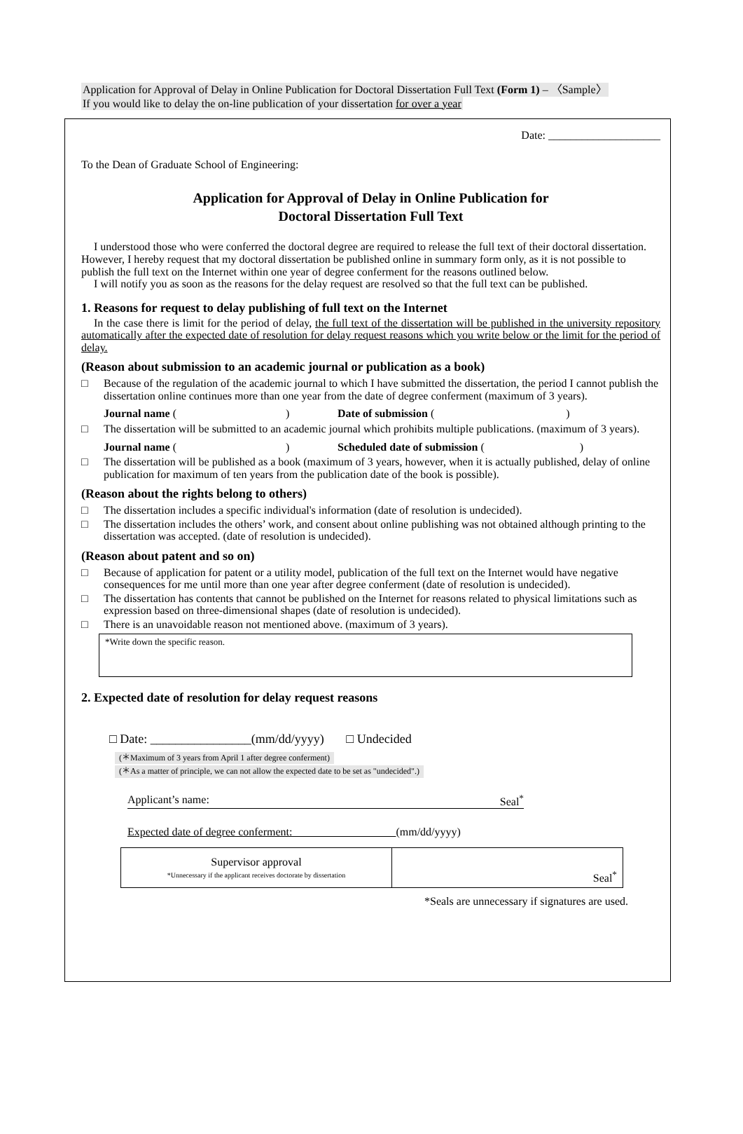Application for Approval of Delay in Online Publication for Doctoral Dissertation Full Text (Form 1) – 〈Sample〉
If you would like to delay the on-line publication of your dissertation for over a year
Date: ____________________
To the Dean of Graduate School of Engineering:
Application for Approval of Delay in Online Publication for
Doctoral Dissertation Full Text
I understood those who were conferred the doctoral degree are required to release the full text of their doctoral dissertation. However, I hereby request that my doctoral dissertation be published online in summary form only, as it is not possible to publish the full text on the Internet within one year of degree conferment for the reasons outlined below.
I will notify you as soon as the reasons for the delay request are resolved so that the full text can be published.
1. Reasons for request to delay publishing of full text on the Internet
In the case there is limit for the period of delay, the full text of the dissertation will be published in the university repository automatically after the expected date of resolution for delay request reasons which you write below or the limit for the period of delay.
(Reason about submission to an academic journal or publication as a book)
□ Because of the regulation of the academic journal to which I have submitted the dissertation, the period I cannot publish the dissertation online continues more than one year from the date of degree conferment (maximum of 3 years).
Journal name ( )
Date of submission ( )
□ The dissertation will be submitted to an academic journal which prohibits multiple publications. (maximum of 3 years).
Journal name ( )
Scheduled date of submission ( )
□ The dissertation will be published as a book (maximum of 3 years, however, when it is actually published, delay of online publication for maximum of ten years from the publication date of the book is possible).
(Reason about the rights belong to others)
□ The dissertation includes a specific individual's information (date of resolution is undecided).
□ The dissertation includes the others’ work, and consent about online publishing was not obtained although printing to the dissertation was accepted. (date of resolution is undecided).
(Reason about patent and so on)
□ Because of application for patent or a utility model, publication of the full text on the Internet would have negative consequences for me until more than one year after degree conferment (date of resolution is undecided).
□ The dissertation has contents that cannot be published on the Internet for reasons related to physical limitations such as expression based on three-dimensional shapes (date of resolution is undecided).
□ There is an unavoidable reason not mentioned above. (maximum of 3 years).
*Write down the specific reason.
2. Expected date of resolution for delay request reasons
□ Date: ________________(mm/dd/yyyy) □ Undecided
(＊Maximum of 3 years from April 1 after degree conferment)
(＊As a matter of principle, we can not allow the expected date to be set as "undecided".)
Applicant’s name: Seal<sup>*</sup>
Expected date of degree conferment: (mm/dd/yyyy)
| Supervisor approval *Unnecessary if the applicant receives doctorate by dissertation | Seal<sup>*</sup> |
*Seals are unnecessary if signatures are used.